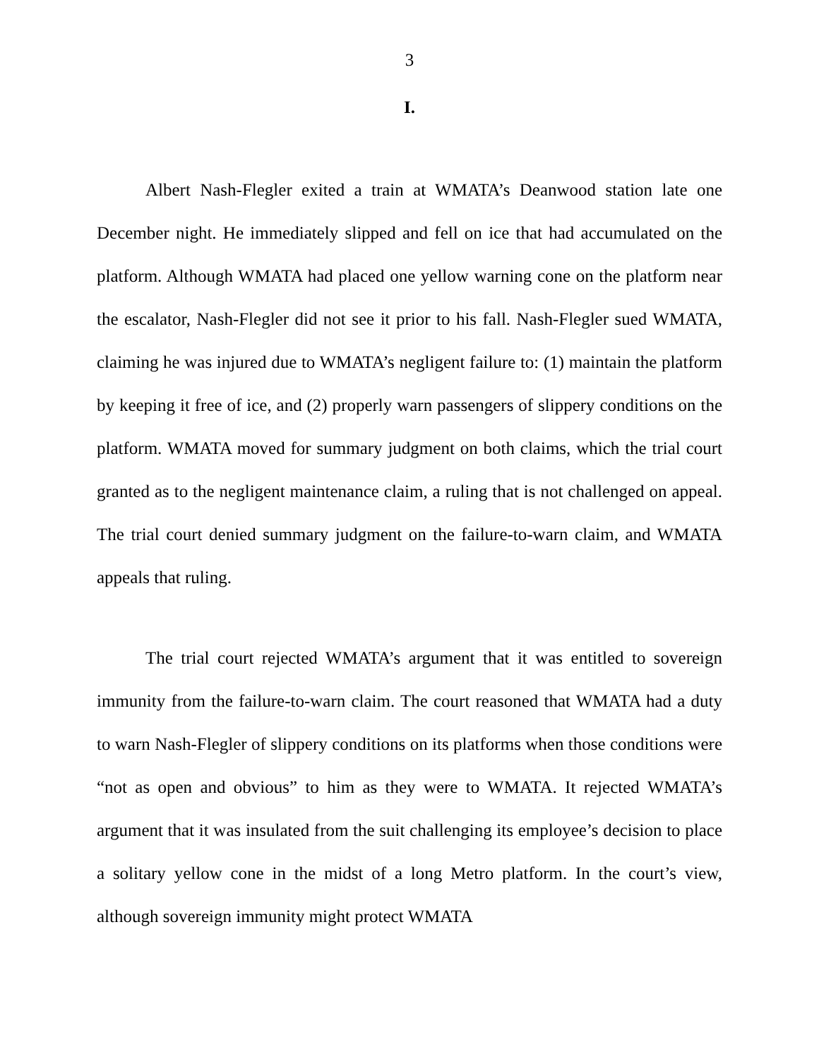3
I.
Albert Nash-Flegler exited a train at WMATA’s Deanwood station late one December night. He immediately slipped and fell on ice that had accumulated on the platform. Although WMATA had placed one yellow warning cone on the platform near the escalator, Nash-Flegler did not see it prior to his fall. Nash-Flegler sued WMATA, claiming he was injured due to WMATA’s negligent failure to: (1) maintain the platform by keeping it free of ice, and (2) properly warn passengers of slippery conditions on the platform. WMATA moved for summary judgment on both claims, which the trial court granted as to the negligent maintenance claim, a ruling that is not challenged on appeal. The trial court denied summary judgment on the failure-to-warn claim, and WMATA appeals that ruling.
The trial court rejected WMATA’s argument that it was entitled to sovereign immunity from the failure-to-warn claim. The court reasoned that WMATA had a duty to warn Nash-Flegler of slippery conditions on its platforms when those conditions were “not as open and obvious” to him as they were to WMATA. It rejected WMATA’s argument that it was insulated from the suit challenging its employee’s decision to place a solitary yellow cone in the midst of a long Metro platform. In the court’s view, although sovereign immunity might protect WMATA